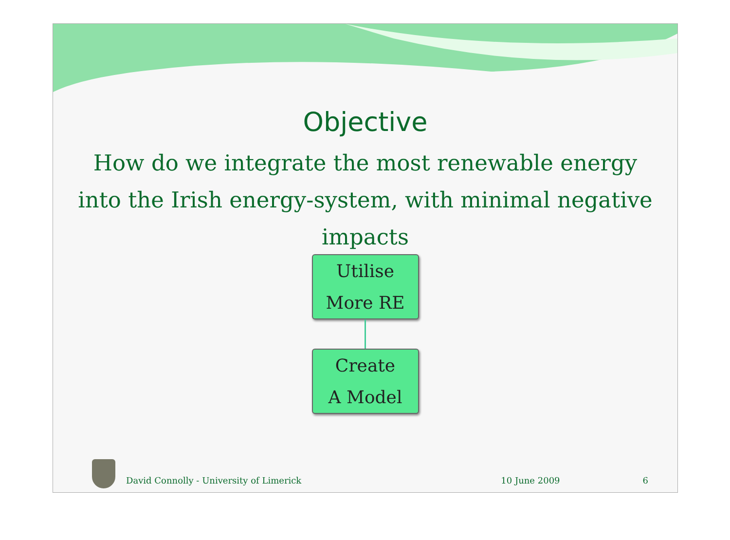Objective
How do we integrate the most renewable energy into the Irish energy-system, with minimal negative impacts
Utilise
More RE
Create
A Model
David Connolly - University of Limerick 10 June 2009 6